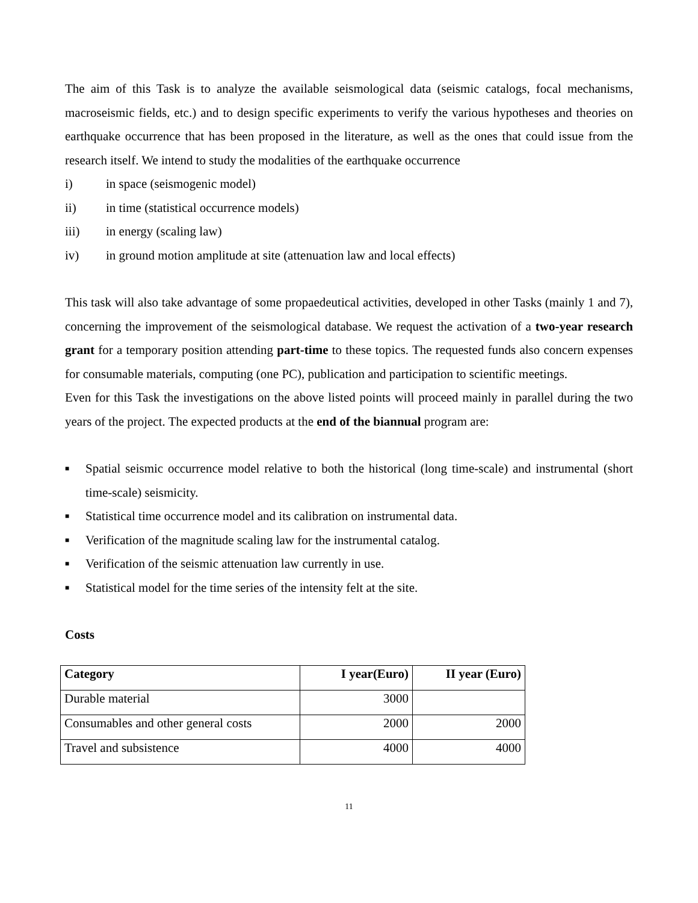The aim of this Task is to analyze the available seismological data (seismic catalogs, focal mechanisms, macroseismic fields, etc.) and to design specific experiments to verify the various hypotheses and theories on earthquake occurrence that has been proposed in the literature, as well as the ones that could issue from the research itself. We intend to study the modalities of the earthquake occurrence
i) in space (seismogenic model)
ii) in time (statistical occurrence models)
iii) in energy (scaling law)
iv) in ground motion amplitude at site (attenuation law and local effects)
This task will also take advantage of some propaedeutical activities, developed in other Tasks (mainly 1 and 7), concerning the improvement of the seismological database. We request the activation of a two-year research grant for a temporary position attending part-time to these topics. The requested funds also concern expenses for consumable materials, computing (one PC), publication and participation to scientific meetings.
Even for this Task the investigations on the above listed points will proceed mainly in parallel during the two years of the project. The expected products at the end of the biannual program are:
■
Spatial seismic occurrence model relative to both the historical (long time-scale) and instrumental (short time-scale) seismicity.
■
Statistical time occurrence model and its calibration on instrumental data.
■
Verification of the magnitude scaling law for the instrumental catalog.
■
Verification of the seismic attenuation law currently in use.
■
Statistical model for the time series of the intensity felt at the site.
Costs
| Category | I year(Euro) | II year (Euro) |
| --- | --- | --- |
| Durable material | 3000 | |
| Consumables and other general costs | 2000 | 2000 |
| Travel and subsistence | 4000 | 4000 |
11